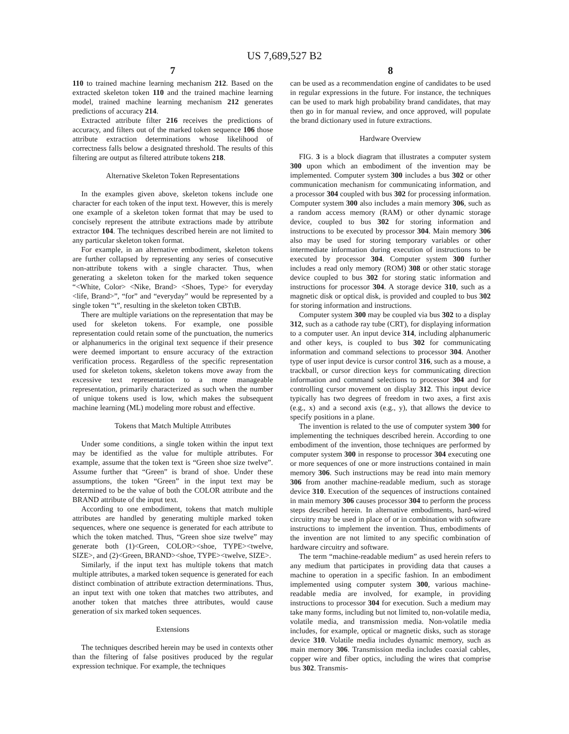US 7,689,527 B2
7
110 to trained machine learning mechanism 212. Based on the extracted skeleton token 110 and the trained machine learning model, trained machine learning mechanism 212 generates predictions of accuracy 214.
Extracted attribute filter 216 receives the predictions of accuracy, and filters out of the marked token sequence 106 those attribute extraction determinations whose likelihood of correctness falls below a designated threshold. The results of this filtering are output as filtered attribute tokens 218.
Alternative Skeleton Token Representations
In the examples given above, skeleton tokens include one character for each token of the input text. However, this is merely one example of a skeleton token format that may be used to concisely represent the attribute extractions made by attribute extractor 104. The techniques described herein are not limited to any particular skeleton token format.
For example, in an alternative embodiment, skeleton tokens are further collapsed by representing any series of consecutive non-attribute tokens with a single character. Thus, when generating a skeleton token for the marked token sequence “<White, Color> <Nike, Brand> <Shoes, Type> for everyday <life, Brand>”, “for” and “everyday” would be represented by a single token “t”, resulting in the skeleton token CBTtB.
There are multiple variations on the representation that may be used for skeleton tokens. For example, one possible representation could retain some of the punctuation, the numerics or alphanumerics in the original text sequence if their presence were deemed important to ensure accuracy of the extraction verification process. Regardless of the specific representation used for skeleton tokens, skeleton tokens move away from the excessive text representation to a more manageable representation, primarily characterized as such when the number of unique tokens used is low, which makes the subsequent machine learning (ML) modeling more robust and effective.
Tokens that Match Multiple Attributes
Under some conditions, a single token within the input text may be identified as the value for multiple attributes. For example, assume that the token text is “Green shoe size twelve”. Assume further that “Green” is brand of shoe. Under these assumptions, the token “Green” in the input text may be determined to be the value of both the COLOR attribute and the BRAND attribute of the input text.
According to one embodiment, tokens that match multiple attributes are handled by generating multiple marked token sequences, where one sequence is generated for each attribute to which the token matched. Thus, “Green shoe size twelve” may generate both (1)<Green, COLOR><shoe, TYPE><twelve, SIZE>, and (2)<Green, BRAND><shoe, TYPE><twelve, SIZE>.
Similarly, if the input text has multiple tokens that match multiple attributes, a marked token sequence is generated for each distinct combination of attribute extraction determinations. Thus, an input text with one token that matches two attributes, and another token that matches three attributes, would cause generation of six marked token sequences.
Extensions
The techniques described herein may be used in contexts other than the filtering of false positives produced by the regular expression technique. For example, the techniques
8
can be used as a recommendation engine of candidates to be used in regular expressions in the future. For instance, the techniques can be used to mark high probability brand candidates, that may then go in for manual review, and once approved, will populate the brand dictionary used in future extractions.
Hardware Overview
FIG. 3 is a block diagram that illustrates a computer system 300 upon which an embodiment of the invention may be implemented. Computer system 300 includes a bus 302 or other communication mechanism for communicating information, and a processor 304 coupled with bus 302 for processing information. Computer system 300 also includes a main memory 306, such as a random access memory (RAM) or other dynamic storage device, coupled to bus 302 for storing information and instructions to be executed by processor 304. Main memory 306 also may be used for storing temporary variables or other intermediate information during execution of instructions to be executed by processor 304. Computer system 300 further includes a read only memory (ROM) 308 or other static storage device coupled to bus 302 for storing static information and instructions for processor 304. A storage device 310, such as a magnetic disk or optical disk, is provided and coupled to bus 302 for storing information and instructions.
Computer system 300 may be coupled via bus 302 to a display 312, such as a cathode ray tube (CRT), for displaying information to a computer user. An input device 314, including alphanumeric and other keys, is coupled to bus 302 for communicating information and command selections to processor 304. Another type of user input device is cursor control 316, such as a mouse, a trackball, or cursor direction keys for communicating direction information and command selections to processor 304 and for controlling cursor movement on display 312. This input device typically has two degrees of freedom in two axes, a first axis (e.g., x) and a second axis (e.g., y), that allows the device to specify positions in a plane.
The invention is related to the use of computer system 300 for implementing the techniques described herein. According to one embodiment of the invention, those techniques are performed by computer system 300 in response to processor 304 executing one or more sequences of one or more instructions contained in main memory 306. Such instructions may be read into main memory 306 from another machine-readable medium, such as storage device 310. Execution of the sequences of instructions contained in main memory 306 causes processor 304 to perform the process steps described herein. In alternative embodiments, hard-wired circuitry may be used in place of or in combination with software instructions to implement the invention. Thus, embodiments of the invention are not limited to any specific combination of hardware circuitry and software.
The term “machine-readable medium” as used herein refers to any medium that participates in providing data that causes a machine to operation in a specific fashion. In an embodiment implemented using computer system 300, various machine-readable media are involved, for example, in providing instructions to processor 304 for execution. Such a medium may take many forms, including but not limited to, non-volatile media, volatile media, and transmission media. Non-volatile media includes, for example, optical or magnetic disks, such as storage device 310. Volatile media includes dynamic memory, such as main memory 306. Transmission media includes coaxial cables, copper wire and fiber optics, including the wires that comprise bus 302. Transmis-